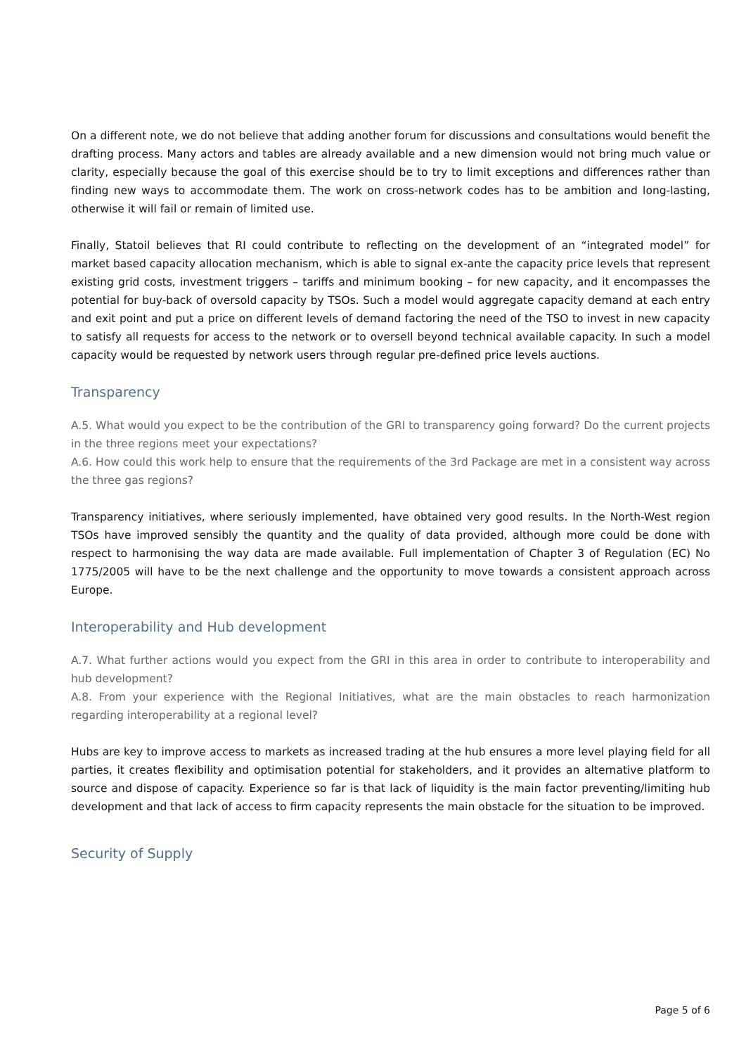On a different note, we do not believe that adding another forum for discussions and consultations would benefit the drafting process. Many actors and tables are already available and a new dimension would not bring much value or clarity, especially because the goal of this exercise should be to try to limit exceptions and differences rather than finding new ways to accommodate them. The work on cross-network codes has to be ambition and long-lasting, otherwise it will fail or remain of limited use.
Finally, Statoil believes that RI could contribute to reflecting on the development of an “integrated model” for market based capacity allocation mechanism, which is able to signal ex-ante the capacity price levels that represent existing grid costs, investment triggers – tariffs and minimum booking – for new capacity, and it encompasses the potential for buy-back of oversold capacity by TSOs. Such a model would aggregate capacity demand at each entry and exit point and put a price on different levels of demand factoring the need of the TSO to invest in new capacity to satisfy all requests for access to the network or to oversell beyond technical available capacity. In such a model capacity would be requested by network users through regular pre-defined price levels auctions.
Transparency
A.5. What would you expect to be the contribution of the GRI to transparency going forward? Do the current projects in the three regions meet your expectations?
A.6. How could this work help to ensure that the requirements of the 3rd Package are met in a consistent way across the three gas regions?
Transparency initiatives, where seriously implemented, have obtained very good results. In the North-West region TSOs have improved sensibly the quantity and the quality of data provided, although more could be done with respect to harmonising the way data are made available. Full implementation of Chapter 3 of Regulation (EC) No 1775/2005 will have to be the next challenge and the opportunity to move towards a consistent approach across Europe.
Interoperability and Hub development
A.7. What further actions would you expect from the GRI in this area in order to contribute to interoperability and hub development?
A.8. From your experience with the Regional Initiatives, what are the main obstacles to reach harmonization regarding interoperability at a regional level?
Hubs are key to improve access to markets as increased trading at the hub ensures a more level playing field for all parties, it creates flexibility and optimisation potential for stakeholders, and it provides an alternative platform to source and dispose of capacity. Experience so far is that lack of liquidity is the main factor preventing/limiting hub development and that lack of access to firm capacity represents the main obstacle for the situation to be improved.
Security of Supply
Page 5 of 6